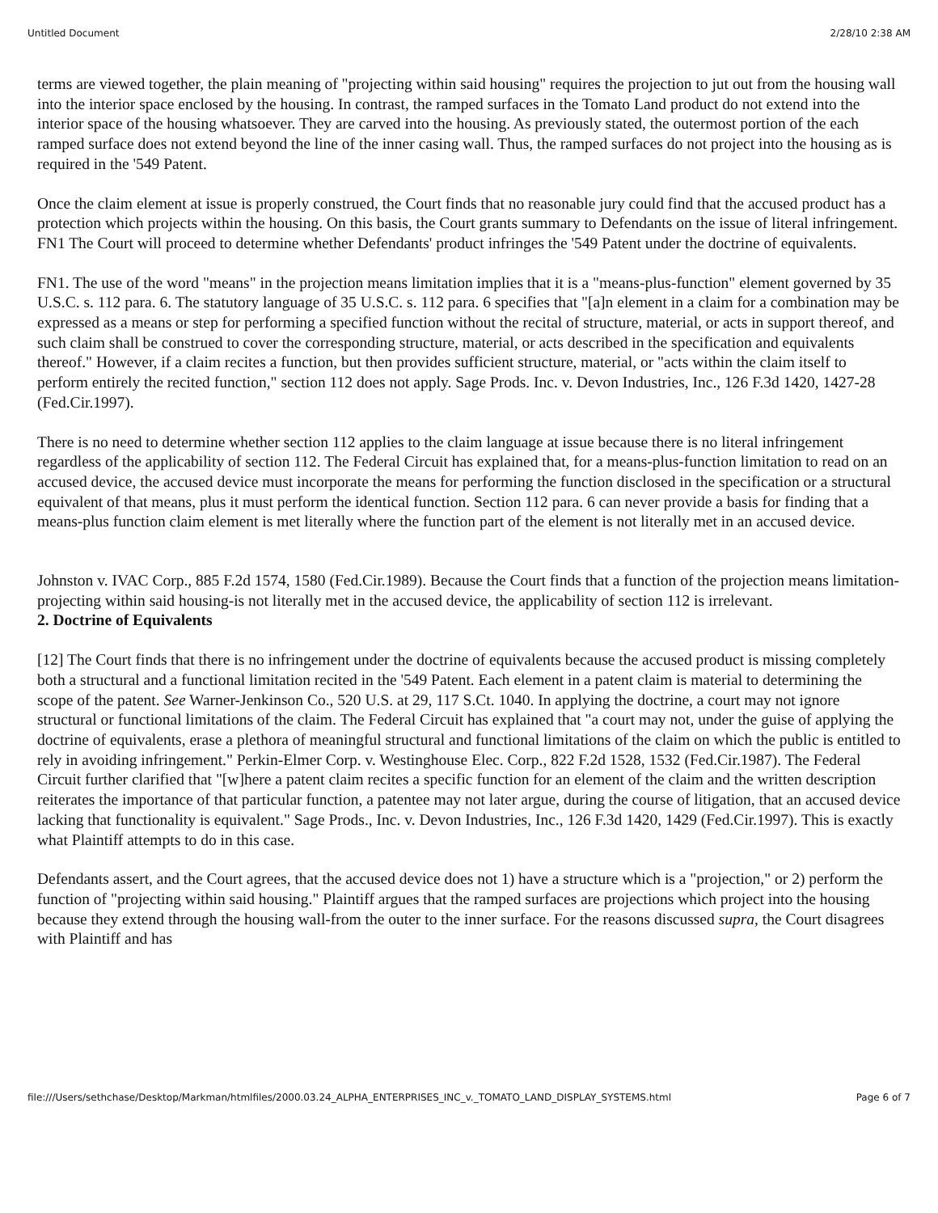Untitled Document 2/28/10 2:38 AM
terms are viewed together, the plain meaning of "projecting within said housing" requires the projection to jut out from the housing wall into the interior space enclosed by the housing. In contrast, the ramped surfaces in the Tomato Land product do not extend into the interior space of the housing whatsoever. They are carved into the housing. As previously stated, the outermost portion of the each ramped surface does not extend beyond the line of the inner casing wall. Thus, the ramped surfaces do not project into the housing as is required in the '549 Patent.
Once the claim element at issue is properly construed, the Court finds that no reasonable jury could find that the accused product has a protection which projects within the housing. On this basis, the Court grants summary to Defendants on the issue of literal infringement. FN1 The Court will proceed to determine whether Defendants' product infringes the '549 Patent under the doctrine of equivalents.
FN1. The use of the word "means" in the projection means limitation implies that it is a "means-plus-function" element governed by 35 U.S.C. s. 112 para. 6. The statutory language of 35 U.S.C. s. 112 para. 6 specifies that "[a]n element in a claim for a combination may be expressed as a means or step for performing a specified function without the recital of structure, material, or acts in support thereof, and such claim shall be construed to cover the corresponding structure, material, or acts described in the specification and equivalents thereof." However, if a claim recites a function, but then provides sufficient structure, material, or "acts within the claim itself to perform entirely the recited function," section 112 does not apply. Sage Prods. Inc. v. Devon Industries, Inc., 126 F.3d 1420, 1427-28 (Fed.Cir.1997).
There is no need to determine whether section 112 applies to the claim language at issue because there is no literal infringement regardless of the applicability of section 112. The Federal Circuit has explained that, for a means-plus-function limitation to read on an accused device, the accused device must incorporate the means for performing the function disclosed in the specification or a structural equivalent of that means, plus it must perform the identical function. Section 112 para. 6 can never provide a basis for finding that a means-plus function claim element is met literally where the function part of the element is not literally met in an accused device.
Johnston v. IVAC Corp., 885 F.2d 1574, 1580 (Fed.Cir.1989). Because the Court finds that a function of the projection means limitation-projecting within said housing-is not literally met in the accused device, the applicability of section 112 is irrelevant.
2. Doctrine of Equivalents
[12] The Court finds that there is no infringement under the doctrine of equivalents because the accused product is missing completely both a structural and a functional limitation recited in the '549 Patent. Each element in a patent claim is material to determining the scope of the patent. See Warner-Jenkinson Co., 520 U.S. at 29, 117 S.Ct. 1040. In applying the doctrine, a court may not ignore structural or functional limitations of the claim. The Federal Circuit has explained that "a court may not, under the guise of applying the doctrine of equivalents, erase a plethora of meaningful structural and functional limitations of the claim on which the public is entitled to rely in avoiding infringement." Perkin-Elmer Corp. v. Westinghouse Elec. Corp., 822 F.2d 1528, 1532 (Fed.Cir.1987). The Federal Circuit further clarified that "[w]here a patent claim recites a specific function for an element of the claim and the written description reiterates the importance of that particular function, a patentee may not later argue, during the course of litigation, that an accused device lacking that functionality is equivalent." Sage Prods., Inc. v. Devon Industries, Inc., 126 F.3d 1420, 1429 (Fed.Cir.1997). This is exactly what Plaintiff attempts to do in this case.
Defendants assert, and the Court agrees, that the accused device does not 1) have a structure which is a "projection," or 2) perform the function of "projecting within said housing." Plaintiff argues that the ramped surfaces are projections which project into the housing because they extend through the housing wall-from the outer to the inner surface. For the reasons discussed supra, the Court disagrees with Plaintiff and has
file:///Users/sethchase/Desktop/Markman/htmlfiles/2000.03.24_ALPHA_ENTERPRISES_INC_v._TOMATO_LAND_DISPLAY_SYSTEMS.html Page 6 of 7